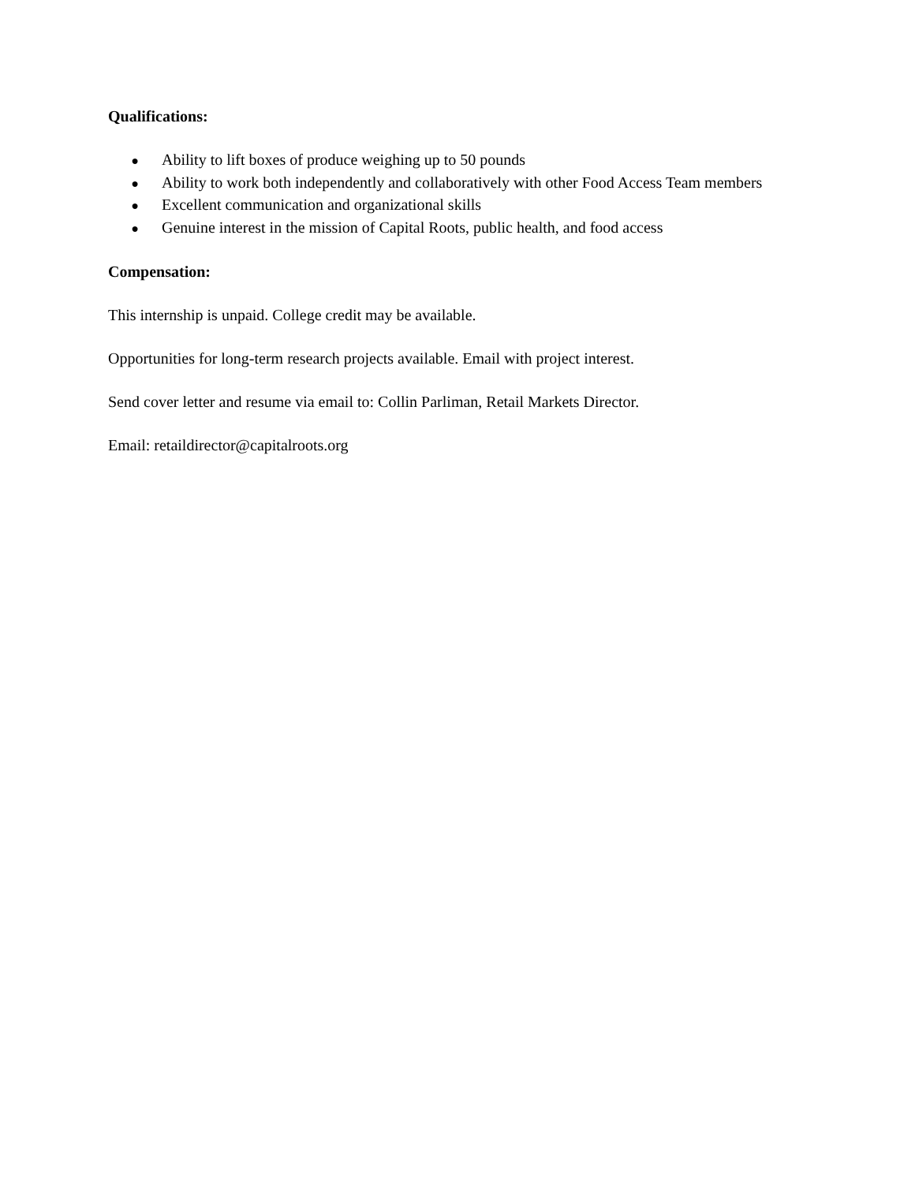Qualifications:
● Ability to lift boxes of produce weighing up to 50 pounds
● Ability to work both independently and collaboratively with other Food Access Team members
● Excellent communication and organizational skills
● Genuine interest in the mission of Capital Roots, public health, and food access
Compensation:
This internship is unpaid. College credit may be available.
Opportunities for long-term research projects available. Email with project interest.
Send cover letter and resume via email to: Collin Parliman, Retail Markets Director.
Email: retaildirector@capitalroots.org